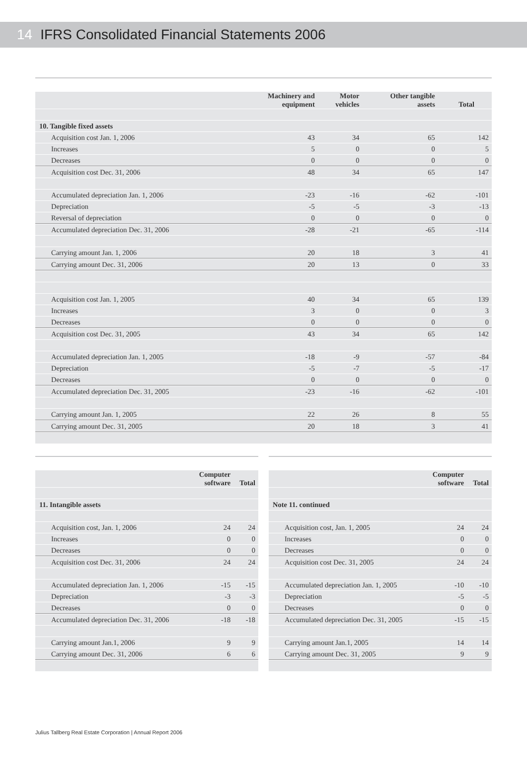14 IFRS Consolidated Financial Statements 2006
| | Machinery and equipment | Motor vehicles | Other tangible assets | Total |
| --- | --- | --- | --- | --- |
| 10. Tangible fixed assets | | | | |
| Acquisition cost Jan. 1, 2006 | 43 | 34 | 65 | 142 |
| Increases | 5 | 0 | 0 | 5 |
| Decreases | 0 | 0 | 0 | 0 |
| Acquisition cost Dec. 31, 2006 | 48 | 34 | 65 | 147 |
| Accumulated depreciation Jan. 1, 2006 | -23 | -16 | -62 | -101 |
| Depreciation | -5 | -5 | -3 | -13 |
| Reversal of depreciation | 0 | 0 | 0 | 0 |
| Accumulated depreciation Dec. 31, 2006 | -28 | -21 | -65 | -114 |
| Carrying amount Jan. 1, 2006 | 20 | 18 | 3 | 41 |
| Carrying amount Dec. 31, 2006 | 20 | 13 | 0 | 33 |
| Acquisition cost Jan. 1, 2005 | 40 | 34 | 65 | 139 |
| Increases | 3 | 0 | 0 | 3 |
| Decreases | 0 | 0 | 0 | 0 |
| Acquisition cost Dec. 31, 2005 | 43 | 34 | 65 | 142 |
| Accumulated depreciation Jan. 1, 2005 | -18 | -9 | -57 | -84 |
| Depreciation | -5 | -7 | -5 | -17 |
| Decreases | 0 | 0 | 0 | 0 |
| Accumulated depreciation Dec. 31, 2005 | -23 | -16 | -62 | -101 |
| Carrying amount Jan. 1, 2005 | 22 | 26 | 8 | 55 |
| Carrying amount Dec. 31, 2005 | 20 | 18 | 3 | 41 |
| | Computer software | Total |
| --- | --- | --- |
| 11. Intangible assets | | |
| Acquisition cost, Jan. 1, 2006 | 24 | 24 |
| Increases | 0 | 0 |
| Decreases | 0 | 0 |
| Acquisition cost Dec. 31, 2006 | 24 | 24 |
| Accumulated depreciation Jan. 1, 2006 | -15 | -15 |
| Depreciation | -3 | -3 |
| Decreases | 0 | 0 |
| Accumulated depreciation Dec. 31, 2006 | -18 | -18 |
| Carrying amount Jan.1, 2006 | 9 | 9 |
| Carrying amount Dec. 31, 2006 | 6 | 6 |
| | Computer software | Total |
| --- | --- | --- |
| Note 11. continued | | |
| Acquisition cost, Jan. 1, 2005 | 24 | 24 |
| Increases | 0 | 0 |
| Decreases | 0 | 0 |
| Acquisition cost Dec. 31, 2005 | 24 | 24 |
| Accumulated depreciation Jan. 1, 2005 | -10 | -10 |
| Depreciation | -5 | -5 |
| Decreases | 0 | 0 |
| Accumulated depreciation Dec. 31, 2005 | -15 | -15 |
| Carrying amount Jan.1, 2005 | 14 | 14 |
| Carrying amount Dec. 31, 2005 | 9 | 9 |
Julius Tallberg Real Estate Corporation | Annual Report 2006